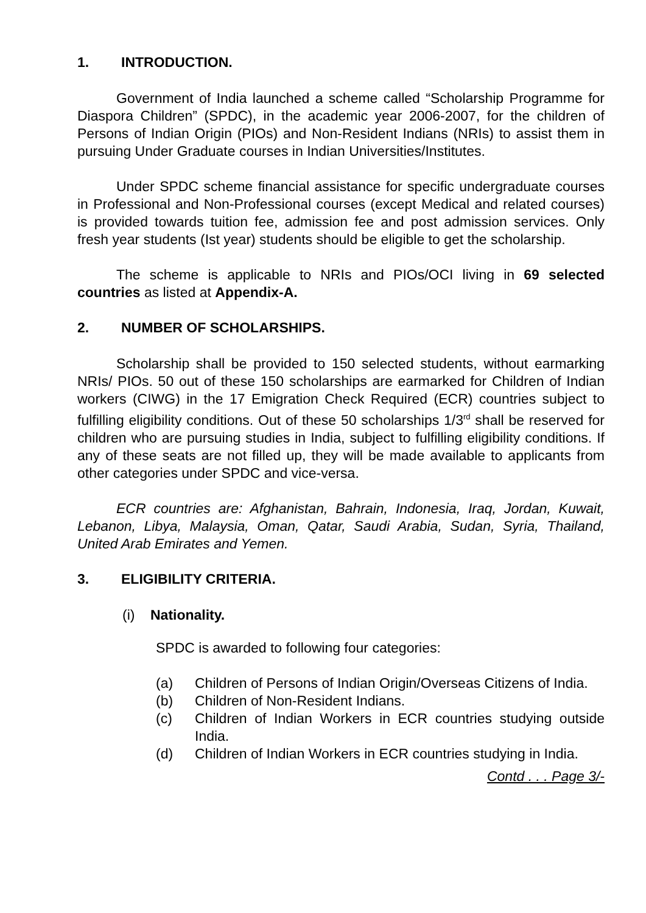1. INTRODUCTION.
Government of India launched a scheme called “Scholarship Programme for Diaspora Children” (SPDC), in the academic year 2006-2007, for the children of Persons of Indian Origin (PIOs) and Non-Resident Indians (NRIs) to assist them in pursuing Under Graduate courses in Indian Universities/Institutes.
Under SPDC scheme financial assistance for specific undergraduate courses in Professional and Non-Professional courses (except Medical and related courses) is provided towards tuition fee, admission fee and post admission services. Only fresh year students (Ist year) students should be eligible to get the scholarship.
The scheme is applicable to NRIs and PIOs/OCI living in 69 selected countries as listed at Appendix-A.
2. NUMBER OF SCHOLARSHIPS.
Scholarship shall be provided to 150 selected students, without earmarking NRIs/ PIOs. 50 out of these 150 scholarships are earmarked for Children of Indian workers (CIWG) in the 17 Emigration Check Required (ECR) countries subject to fulfilling eligibility conditions. Out of these 50 scholarships 1/3<sup>rd</sup> shall be reserved for children who are pursuing studies in India, subject to fulfilling eligibility conditions. If any of these seats are not filled up, they will be made available to applicants from other categories under SPDC and vice-versa.
ECR countries are: Afghanistan, Bahrain, Indonesia, Iraq, Jordan, Kuwait, Lebanon, Libya, Malaysia, Oman, Qatar, Saudi Arabia, Sudan, Syria, Thailand, United Arab Emirates and Yemen.
3. ELIGIBILITY CRITERIA.
(i) Nationality.
SPDC is awarded to following four categories:
(a) Children of Persons of Indian Origin/Overseas Citizens of India.
(b) Children of Non-Resident Indians.
(c) Children of Indian Workers in ECR countries studying outside India.
(d) Children of Indian Workers in ECR countries studying in India.
Contd . . . Page 3/-